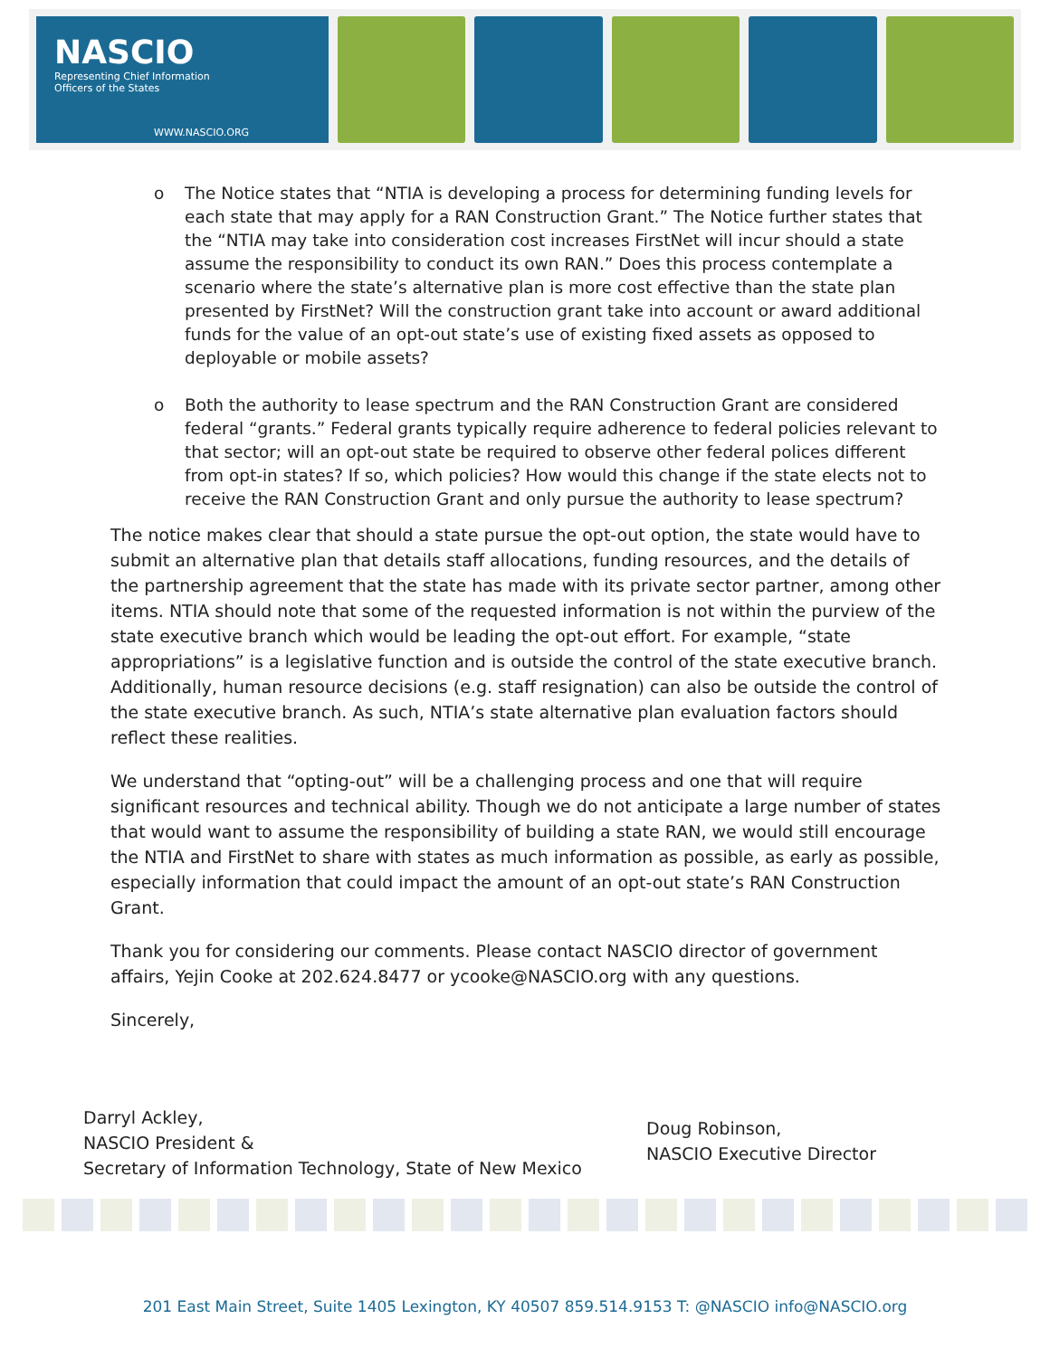NASCIO
Representing Chief Information
Officers of the States
WWW.NASCIO.ORG
o The Notice states that “NTIA is developing a process for determining funding levels for each state that may apply for a RAN Construction Grant.” The Notice further states that the “NTIA may take into consideration cost increases FirstNet will incur should a state assume the responsibility to conduct its own RAN.” Does this process contemplate a scenario where the state’s alternative plan is more cost effective than the state plan presented by FirstNet? Will the construction grant take into account or award additional funds for the value of an opt-out state’s use of existing fixed assets as opposed to deployable or mobile assets?
o Both the authority to lease spectrum and the RAN Construction Grant are considered federal “grants.” Federal grants typically require adherence to federal policies relevant to that sector; will an opt-out state be required to observe other federal polices different from opt-in states? If so, which policies? How would this change if the state elects not to receive the RAN Construction Grant and only pursue the authority to lease spectrum?
The notice makes clear that should a state pursue the opt-out option, the state would have to submit an alternative plan that details staff allocations, funding resources, and the details of the partnership agreement that the state has made with its private sector partner, among other items. NTIA should note that some of the requested information is not within the purview of the state executive branch which would be leading the opt-out effort. For example, “state appropriations” is a legislative function and is outside the control of the state executive branch. Additionally, human resource decisions (e.g. staff resignation) can also be outside the control of the state executive branch. As such, NTIA’s state alternative plan evaluation factors should reflect these realities.
We understand that “opting-out” will be a challenging process and one that will require significant resources and technical ability. Though we do not anticipate a large number of states that would want to assume the responsibility of building a state RAN, we would still encourage the NTIA and FirstNet to share with states as much information as possible, as early as possible, especially information that could impact the amount of an opt-out state’s RAN Construction Grant.
Thank you for considering our comments. Please contact NASCIO director of government affairs, Yejin Cooke at 202.624.8477 or ycooke@NASCIO.org with any questions.
Sincerely,
Darryl Ackley,
NASCIO President &
Secretary of Information Technology, State of New Mexico
Doug Robinson,
NASCIO Executive Director
201 East Main Street, Suite 1405 Lexington, KY 40507 859.514.9153 T: @NASCIO info@NASCIO.org